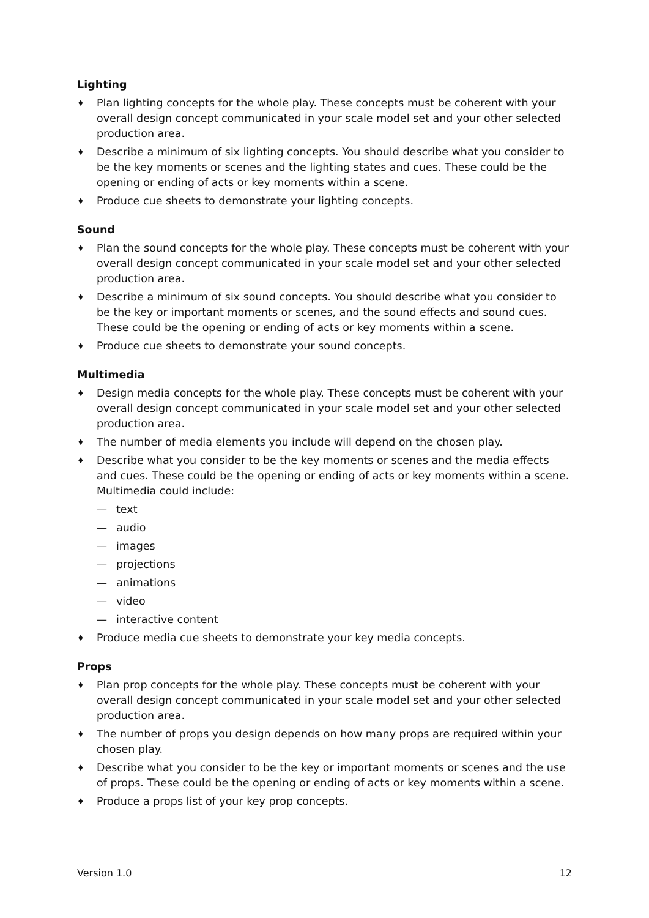Lighting
♦ Plan lighting concepts for the whole play. These concepts must be coherent with your overall design concept communicated in your scale model set and your other selected production area.
♦ Describe a minimum of six lighting concepts. You should describe what you consider to be the key moments or scenes and the lighting states and cues. These could be the opening or ending of acts or key moments within a scene.
♦ Produce cue sheets to demonstrate your lighting concepts.
Sound
♦ Plan the sound concepts for the whole play. These concepts must be coherent with your overall design concept communicated in your scale model set and your other selected production area.
♦ Describe a minimum of six sound concepts. You should describe what you consider to be the key or important moments or scenes, and the sound effects and sound cues. These could be the opening or ending of acts or key moments within a scene.
♦ Produce cue sheets to demonstrate your sound concepts.
Multimedia
♦ Design media concepts for the whole play. These concepts must be coherent with your overall design concept communicated in your scale model set and your other selected production area.
♦ The number of media elements you include will depend on the chosen play.
♦ Describe what you consider to be the key moments or scenes and the media effects and cues. These could be the opening or ending of acts or key moments within a scene. Multimedia could include:
— text
— audio
— images
— projections
— animations
— video
— interactive content
♦ Produce media cue sheets to demonstrate your key media concepts.
Props
♦ Plan prop concepts for the whole play. These concepts must be coherent with your overall design concept communicated in your scale model set and your other selected production area.
♦ The number of props you design depends on how many props are required within your chosen play.
♦ Describe what you consider to be the key or important moments or scenes and the use of props. These could be the opening or ending of acts or key moments within a scene.
♦ Produce a props list of your key prop concepts.
Version 1.0 12